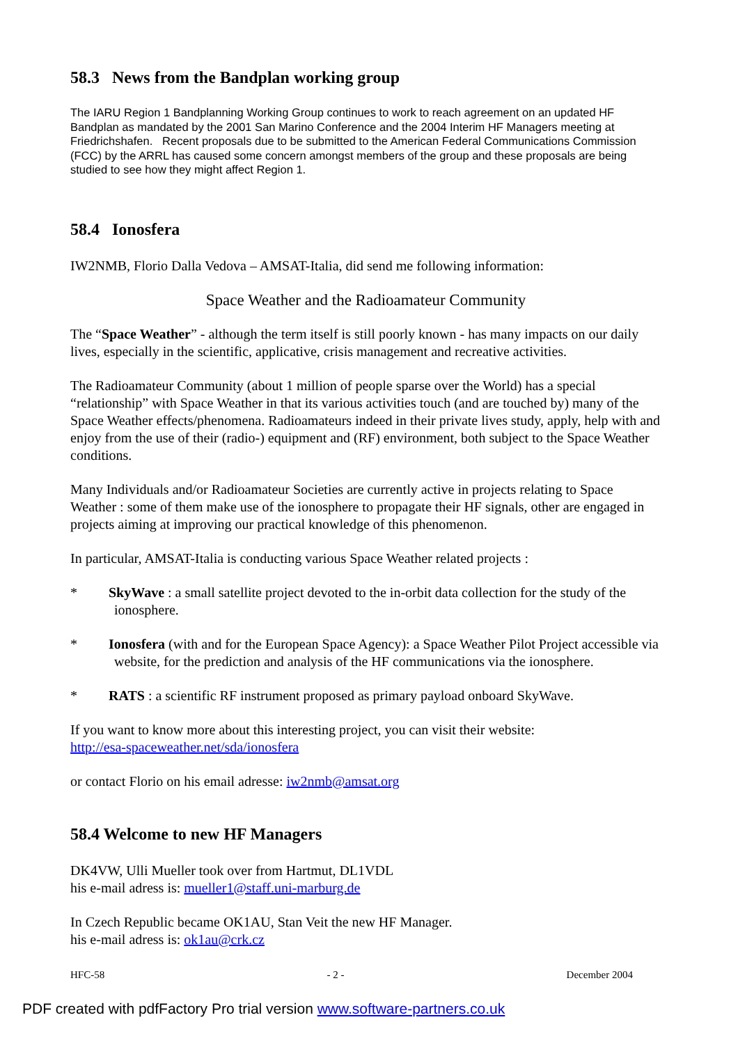58.3 News from the Bandplan working group
The IARU Region 1 Bandplanning Working Group continues to work to reach agreement on an updated HF Bandplan as mandated by the 2001 San Marino Conference and the 2004 Interim HF Managers meeting at Friedrichshafen. Recent proposals due to be submitted to the American Federal Communications Commission (FCC) by the ARRL has caused some concern amongst members of the group and these proposals are being studied to see how they might affect Region 1.
58.4 Ionosfera
IW2NMB, Florio Dalla Vedova – AMSAT-Italia, did send me following information:
Space Weather and the Radioamateur Community
The “Space Weather” - although the term itself is still poorly known - has many impacts on our daily lives, especially in the scientific, applicative, crisis management and recreative activities.
The Radioamateur Community (about 1 million of people sparse over the World) has a special “relationship” with Space Weather in that its various activities touch (and are touched by) many of the Space Weather effects/phenomena. Radioamateurs indeed in their private lives study, apply, help with and enjoy from the use of their (radio-) equipment and (RF) environment, both subject to the Space Weather conditions.
Many Individuals and/or Radioamateur Societies are currently active in projects relating to Space Weather : some of them make use of the ionosphere to propagate their HF signals, other are engaged in projects aiming at improving our practical knowledge of this phenomenon.
In particular, AMSAT-Italia is conducting various Space Weather related projects :
* SkyWave : a small satellite project devoted to the in-orbit data collection for the study of the ionosphere.
* Ionosfera (with and for the European Space Agency): a Space Weather Pilot Project accessible via website, for the prediction and analysis of the HF communications via the ionosphere.
* RATS : a scientific RF instrument proposed as primary payload onboard SkyWave.
If you want to know more about this interesting project, you can visit their website:
http://esa-spaceweather.net/sda/ionosfera
or contact Florio on his email adresse: iw2nmb@amsat.org
58.4 Welcome to new HF Managers
DK4VW, Ulli Mueller took over from Hartmut, DL1VDL
his e-mail adress is: mueller1@staff.uni-marburg.de
In Czech Republic became OK1AU, Stan Veit the new HF Manager.
his e-mail adress is: ok1au@crk.cz
HFC-58 - 2 - December 2004
PDF created with pdfFactory Pro trial version www.software-partners.co.uk